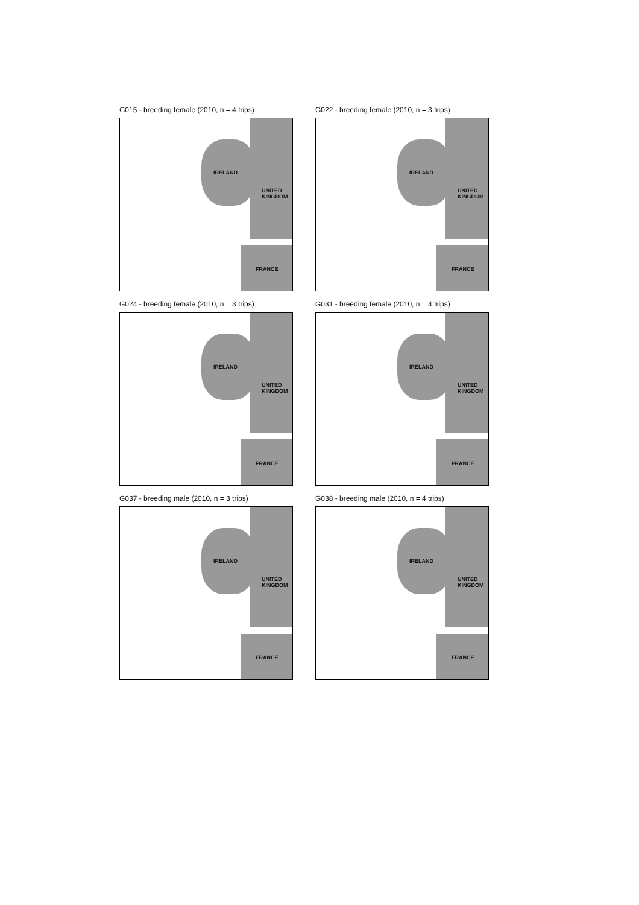G015 - breeding female (2010, n = 4 trips)
IRELAND
UNITED
KINGDOM
FRANCE
G022 - breeding female (2010, n = 3 trips)
IRELAND
UNITED
KINGDOM
FRANCE
G024 - breeding female (2010, n = 3 trips)
IRELAND
UNITED
KINGDOM
FRANCE
G031 - breeding female (2010, n = 4 trips)
IRELAND
UNITED
KINGDOM
FRANCE
G037 - breeding male (2010, n = 3 trips)
IRELAND
UNITED
KINGDOM
FRANCE
G038 - breeding male (2010, n = 4 trips)
IRELAND
UNITED
KINGDOM
FRANCE